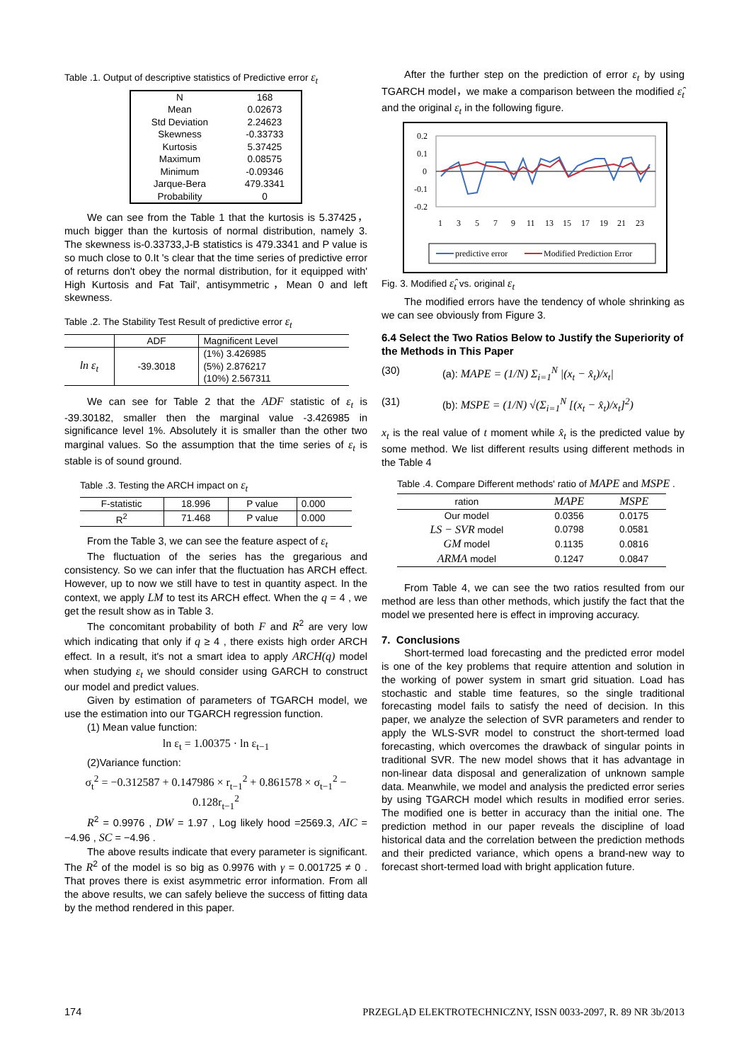Table .1. Output of descriptive statistics of Predictive error ε<sub>t</sub>
| N | 168 |
| Mean | 0.02673 |
| Std Deviation | 2.24623 |
| Skewness | -0.33733 |
| Kurtosis | 5.37425 |
| Maximum | 0.08575 |
| Minimum | -0.09346 |
| Jarque-Bera | 479.3341 |
| Probability | 0 |
We can see from the Table 1 that the kurtosis is 5.37425， much bigger than the kurtosis of normal distribution, namely 3. The skewness is-0.33733,J-B statistics is 479.3341 and P value is so much close to 0.It 's clear that the time series of predictive error of returns don't obey the normal distribution, for it equipped with' High Kurtosis and Fat Tail', antisymmetric，Mean 0 and left skewness.
Table .2. The Stability Test Result of predictive error ε<sub>t</sub>
| | ADF | Magnificent Level |
| --- | --- | --- |
| ln ε<sub>t</sub> | -39.3018 | (1%) 3.426985 |
| | | (5%) 2.876217 |
| | | (10%) 2.567311 |
We can see for Table 2 that the ADF statistic of ε<sub>t</sub> is -39.30182, smaller then the marginal value -3.426985 in significance level 1%. Absolutely it is smaller than the other two marginal values. So the assumption that the time series of ε<sub>t</sub> is stable is of sound ground.
Table .3. Testing the ARCH impact on ε<sub>t</sub>
| F-statistic | 18.996 | P value | 0.000 |
| R<sup>2</sup> | 71.468 | P value | 0.000 |
From the Table 3, we can see the feature aspect of ε<sub>t</sub>
The fluctuation of the series has the gregarious and consistency. So we can infer that the fluctuation has ARCH effect. However, up to now we still have to test in quantity aspect. In the context, we apply LM to test its ARCH effect. When the q = 4 , we get the result show as in Table 3.
The concomitant probability of both F and R<sup>2</sup> are very low which indicating that only if q ≥ 4 , there exists high order ARCH effect. In a result, it's not a smart idea to apply ARCH(q) model when studying ε<sub>t</sub> we should consider using GARCH to construct our model and predict values.
Given by estimation of parameters of TGARCH model, we use the estimation into our TGARCH regression function.
(1) Mean value function:
ln ε<sub>t</sub> = 1.00375 · ln ε<sub>t−1</sub>
(2)Variance function:
σ<sub>t</sub><sup>2</sup> = −0.312587 + 0.147986 × r<sub>t−1</sub><sup>2</sup> + 0.861578 × σ<sub>t−1</sub><sup>2</sup> − 0.128r<sub>t−1</sub><sup>2</sup>
R<sup>2</sup> = 0.9976 , DW = 1.97 , Log likely hood =2569.3, AIC = −4.96 , SC = −4.96 .
The above results indicate that every parameter is significant. The R<sup>2</sup> of the model is so big as 0.9976 with γ = 0.001725 ≠ 0 . That proves there is exist asymmetric error information. From all the above results, we can safely believe the success of fitting data by the method rendered in this paper.
After the further step on the prediction of error ε<sub>t</sub> by using TGARCH model，we make a comparison between the modified ε̂<sub>t</sub> and the original ε<sub>t</sub> in the following figure.
0.2
0.1
0
-0.1
-0.2
1
3
5
7
9
11
13
15
17
19
21
23
predictive error
Modified Prediction Error
Fig. 3. Modified ε̂<sub>t</sub> vs. original ε<sub>t</sub>
The modified errors have the tendency of whole shrinking as we can see obviously from Figure 3.
6.4 Select the Two Ratios Below to Justify the Superiority of the Methods in This Paper
(30) (a): MAPE = (1/N) Σ<sub>i=1</sub><sup>N</sup> |(x<sub>t</sub> − x̂<sub>t</sub>)/x<sub>t</sub>|
(31) (b): MSPE = (1/N) √(Σ<sub>i=1</sub><sup>N</sup> [(x<sub>t</sub> − x̂<sub>t</sub>)/x<sub>t</sub>]<sup>2</sup>)
x<sub>t</sub> is the real value of t moment while x̂<sub>t</sub> is the predicted value by some method. We list different results using different methods in the Table 4
Table .4. Compare Different methods' ratio of MAPE and MSPE .
| ration | MAPE | MSPE |
| --- | --- | --- |
| Our model | 0.0356 | 0.0175 |
| LS − SVR model | 0.0798 | 0.0581 |
| GM model | 0.1135 | 0.0816 |
| ARMA model | 0.1247 | 0.0847 |
From Table 4, we can see the two ratios resulted from our method are less than other methods, which justify the fact that the model we presented here is effect in improving accuracy.
7. Conclusions
Short-termed load forecasting and the predicted error model is one of the key problems that require attention and solution in the working of power system in smart grid situation. Load has stochastic and stable time features, so the single traditional forecasting model fails to satisfy the need of decision. In this paper, we analyze the selection of SVR parameters and render to apply the WLS-SVR model to construct the short-termed load forecasting, which overcomes the drawback of singular points in traditional SVR. The new model shows that it has advantage in non-linear data disposal and generalization of unknown sample data. Meanwhile, we model and analysis the predicted error series by using TGARCH model which results in modified error series. The modified one is better in accuracy than the initial one. The prediction method in our paper reveals the discipline of load historical data and the correlation between the prediction methods and their predicted variance, which opens a brand-new way to forecast short-termed load with bright application future.
174 PRZEGLĄD ELEKTROTECHNICZNY, ISSN 0033-2097, R. 89 NR 3b/2013